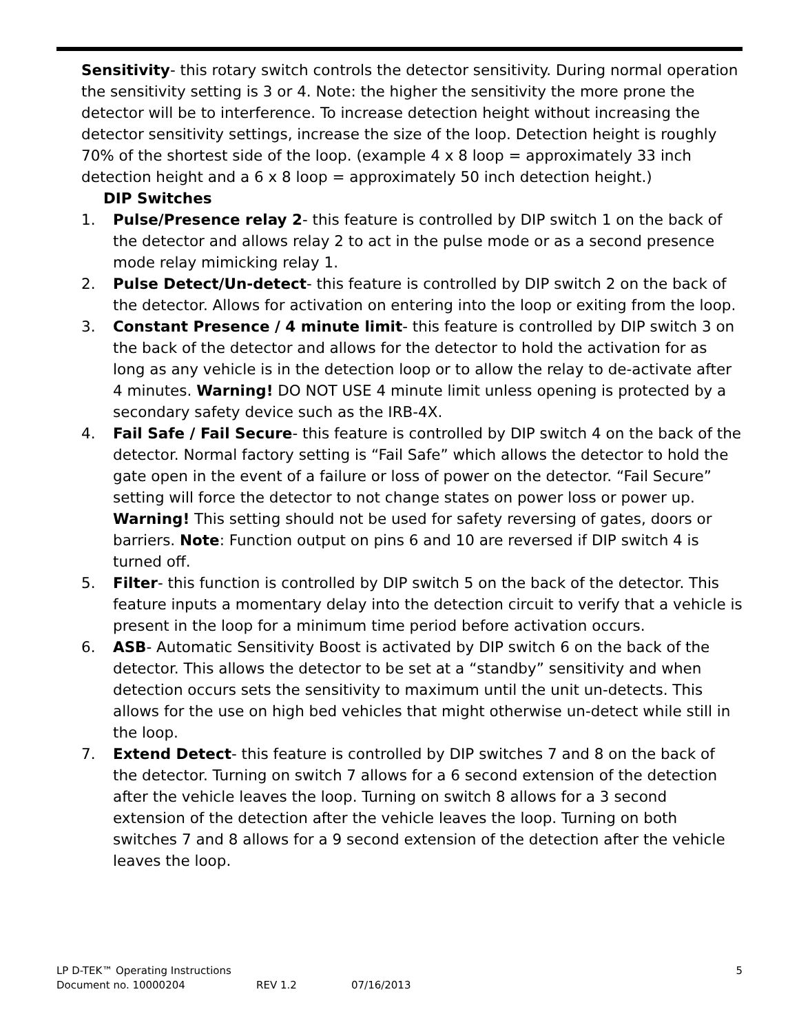Sensitivity- this rotary switch controls the detector sensitivity. During normal operation the sensitivity setting is 3 or 4. Note: the higher the sensitivity the more prone the detector will be to interference. To increase detection height without increasing the detector sensitivity settings, increase the size of the loop. Detection height is roughly 70% of the shortest side of the loop. (example 4 x 8 loop = approximately 33 inch detection height and a 6 x 8 loop = approximately 50 inch detection height.)
DIP Switches
1. Pulse/Presence relay 2- this feature is controlled by DIP switch 1 on the back of the detector and allows relay 2 to act in the pulse mode or as a second presence mode relay mimicking relay 1.
2. Pulse Detect/Un-detect- this feature is controlled by DIP switch 2 on the back of the detector. Allows for activation on entering into the loop or exiting from the loop.
3. Constant Presence / 4 minute limit- this feature is controlled by DIP switch 3 on the back of the detector and allows for the detector to hold the activation for as long as any vehicle is in the detection loop or to allow the relay to de-activate after 4 minutes. Warning! DO NOT USE 4 minute limit unless opening is protected by a secondary safety device such as the IRB-4X.
4. Fail Safe / Fail Secure- this feature is controlled by DIP switch 4 on the back of the detector. Normal factory setting is “Fail Safe” which allows the detector to hold the gate open in the event of a failure or loss of power on the detector. “Fail Secure” setting will force the detector to not change states on power loss or power up. Warning! This setting should not be used for safety reversing of gates, doors or barriers. Note: Function output on pins 6 and 10 are reversed if DIP switch 4 is turned off.
5. Filter- this function is controlled by DIP switch 5 on the back of the detector. This feature inputs a momentary delay into the detection circuit to verify that a vehicle is present in the loop for a minimum time period before activation occurs.
6. ASB- Automatic Sensitivity Boost is activated by DIP switch 6 on the back of the detector. This allows the detector to be set at a “standby” sensitivity and when detection occurs sets the sensitivity to maximum until the unit un-detects. This allows for the use on high bed vehicles that might otherwise un-detect while still in the loop.
7. Extend Detect- this feature is controlled by DIP switches 7 and 8 on the back of the detector. Turning on switch 7 allows for a 6 second extension of the detection after the vehicle leaves the loop. Turning on switch 8 allows for a 3 second extension of the detection after the vehicle leaves the loop. Turning on both switches 7 and 8 allows for a 9 second extension of the detection after the vehicle leaves the loop.
LP D-TEK™ Operating Instructions 5
Document no. 10000204 REV 1.2 07/16/2013